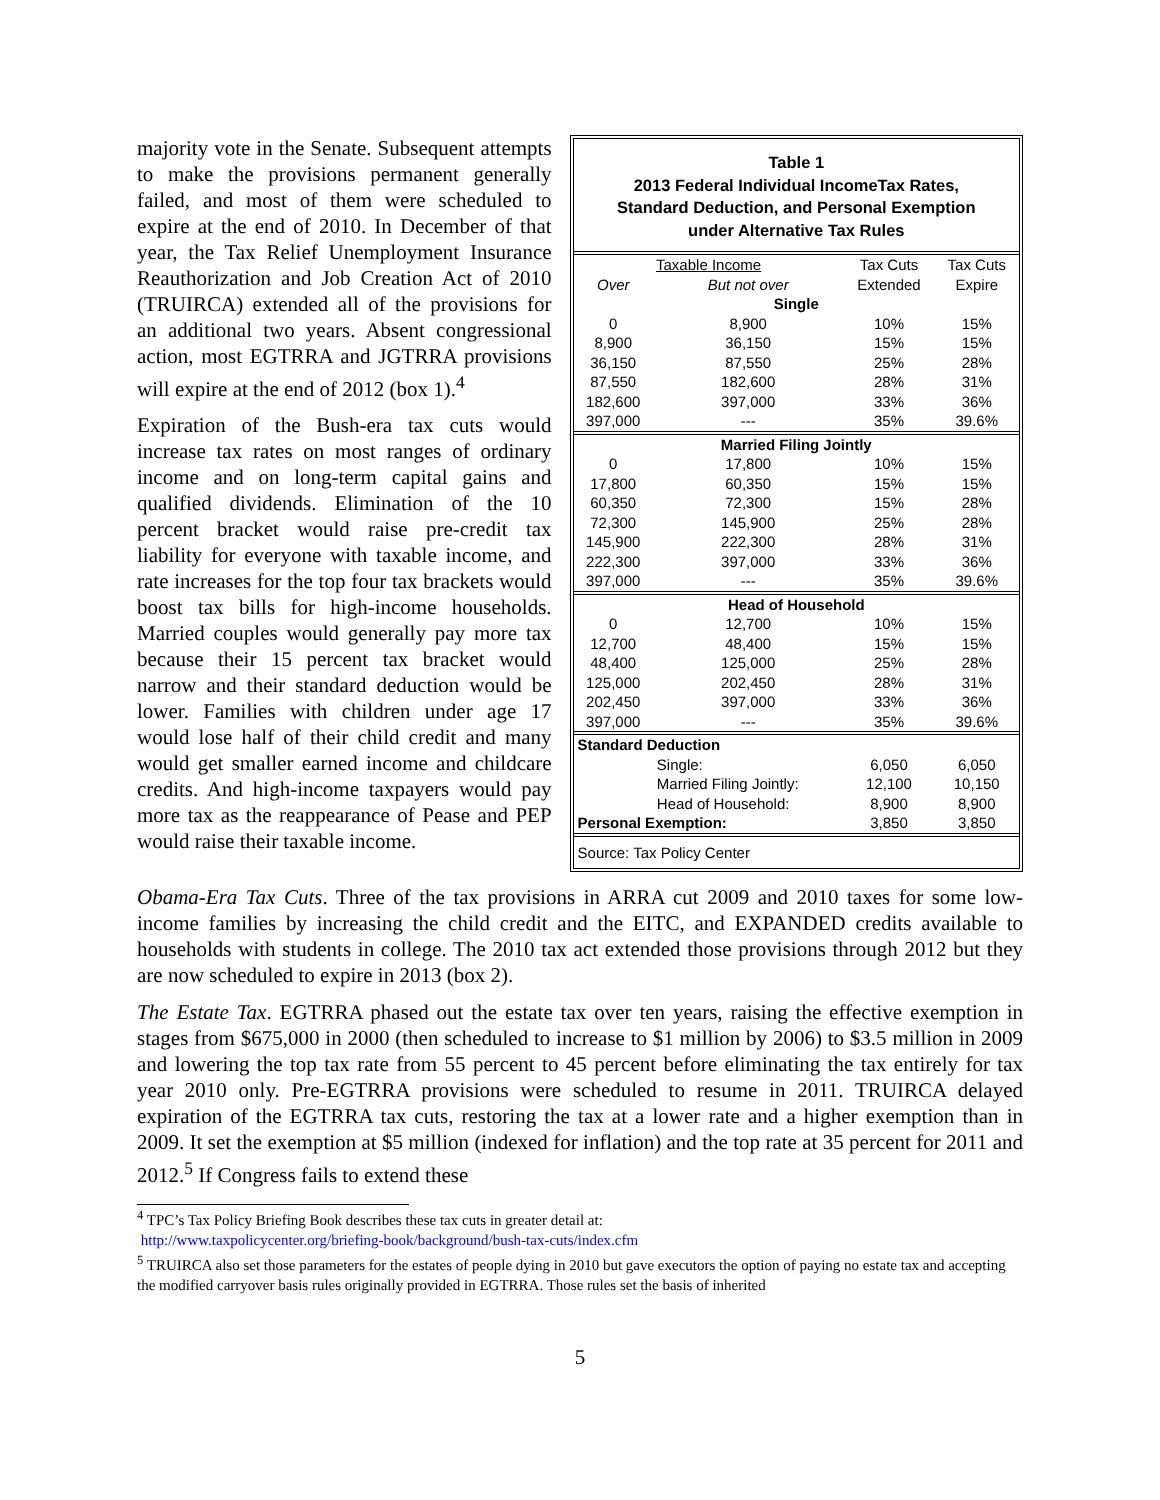majority vote in the Senate. Subsequent attempts to make the provisions permanent generally failed, and most of them were scheduled to expire at the end of 2010. In December of that year, the Tax Relief Unemployment Insurance Reauthorization and Job Creation Act of 2010 (TRUIRCA) extended all of the provisions for an additional two years. Absent congressional action, most EGTRRA and JGTRRA provisions will expire at the end of 2012 (box 1).<sup>4</sup>
Expiration of the Bush-era tax cuts would increase tax rates on most ranges of ordinary income and on long-term capital gains and qualified dividends. Elimination of the 10 percent bracket would raise pre-credit tax liability for everyone with taxable income, and rate increases for the top four tax brackets would boost tax bills for high-income households. Married couples would generally pay more tax because their 15 percent tax bracket would narrow and their standard deduction would be lower. Families with children under age 17 would lose half of their child credit and many would get smaller earned income and childcare credits. And high-income taxpayers would pay more tax as the reappearance of Pease and PEP would raise their taxable income.
Table 1
2013 Federal Individual IncomeTax Rates,
Standard Deduction, and Personal Exemption
under Alternative Tax Rules
| Taxable Income | | Tax Cuts | Tax Cuts |
| --- | --- | --- | --- |
| Over | But not over | Extended | Expire |
| Single | | | |
| 0 | 8,900 | 10% | 15% |
| 8,900 | 36,150 | 15% | 15% |
| 36,150 | 87,550 | 25% | 28% |
| 87,550 | 182,600 | 28% | 31% |
| 182,600 | 397,000 | 33% | 36% |
| 397,000 | --- | 35% | 39.6% |
| Married Filing Jointly | | | |
| 0 | 17,800 | 10% | 15% |
| 17,800 | 60,350 | 15% | 15% |
| 60,350 | 72,300 | 15% | 28% |
| 72,300 | 145,900 | 25% | 28% |
| 145,900 | 222,300 | 28% | 31% |
| 222,300 | 397,000 | 33% | 36% |
| 397,000 | --- | 35% | 39.6% |
| Head of Household | | | |
| 0 | 12,700 | 10% | 15% |
| 12,700 | 48,400 | 15% | 15% |
| 48,400 | 125,000 | 25% | 28% |
| 125,000 | 202,450 | 28% | 31% |
| 202,450 | 397,000 | 33% | 36% |
| 397,000 | --- | 35% | 39.6% |
| Standard Deduction | | | |
| | Single: | 6,050 | 6,050 |
| | Married Filing Jointly: | 12,100 | 10,150 |
| | Head of Household: | 8,900 | 8,900 |
| Personal Exemption: | | 3,850 | 3,850 |
| Source: Tax Policy Center | | | |
Obama-Era Tax Cuts. Three of the tax provisions in ARRA cut 2009 and 2010 taxes for some low-income families by increasing the child credit and the EITC, and EXPANDED credits available to households with students in college. The 2010 tax act extended those provisions through 2012 but they are now scheduled to expire in 2013 (box 2).
The Estate Tax. EGTRRA phased out the estate tax over ten years, raising the effective exemption in stages from $675,000 in 2000 (then scheduled to increase to $1 million by 2006) to $3.5 million in 2009 and lowering the top tax rate from 55 percent to 45 percent before eliminating the tax entirely for tax year 2010 only. Pre-EGTRRA provisions were scheduled to resume in 2011. TRUIRCA delayed expiration of the EGTRRA tax cuts, restoring the tax at a lower rate and a higher exemption than in 2009. It set the exemption at $5 million (indexed for inflation) and the top rate at 35 percent for 2011 and 2012.<sup>5</sup> If Congress fails to extend these
<sup>4</sup> TPC’s Tax Policy Briefing Book describes these tax cuts in greater detail at:
http://www.taxpolicycenter.org/briefing-book/background/bush-tax-cuts/index.cfm
<sup>5</sup> TRUIRCA also set those parameters for the estates of people dying in 2010 but gave executors the option of paying no estate tax and accepting the modified carryover basis rules originally provided in EGTRRA. Those rules set the basis of inherited
5